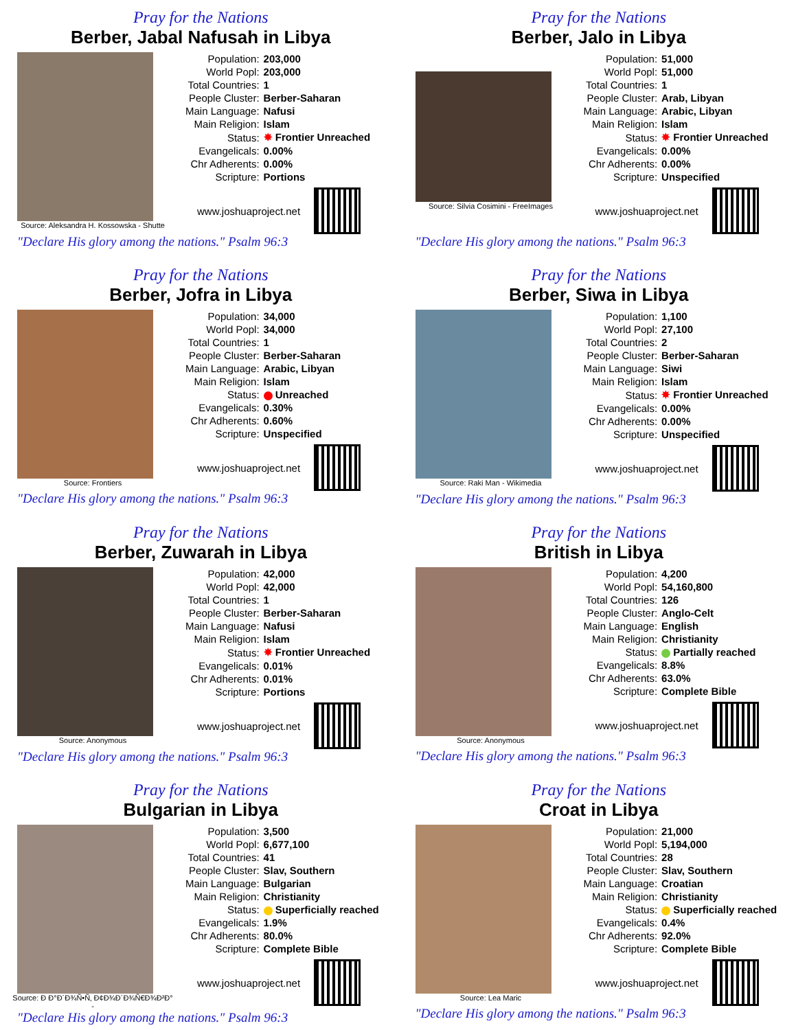Pray for the Nations
Berber, Jabal Nafusah in Libya
Source: Aleksandra H. Kossowska - Shutte
| Population: | 203,000 |
| World Popl: | 203,000 |
| Total Countries: | 1 |
| People Cluster: | Berber-Saharan |
| Main Language: | Nafusi |
| Main Religion: | Islam |
| Status: | ✸ Frontier Unreached |
| Evangelicals: | 0.00% |
| Chr Adherents: | 0.00% |
| Scripture: | Portions |
www.joshuaproject.net
"Declare His glory among the nations." Psalm 96:3
Pray for the Nations
Berber, Jalo in Libya
Source: Silvia Cosimini - FreeImages
| Population: | 51,000 |
| World Popl: | 51,000 |
| Total Countries: | 1 |
| People Cluster: | Arab, Libyan |
| Main Language: | Arabic, Libyan |
| Main Religion: | Islam |
| Status: | ✸ Frontier Unreached |
| Evangelicals: | 0.00% |
| Chr Adherents: | 0.00% |
| Scripture: | Unspecified |
www.joshuaproject.net
"Declare His glory among the nations." Psalm 96:3
Pray for the Nations
Berber, Jofra in Libya
Source: Frontiers
| Population: | 34,000 |
| World Popl: | 34,000 |
| Total Countries: | 1 |
| People Cluster: | Berber-Saharan |
| Main Language: | Arabic, Libyan |
| Main Religion: | Islam |
| Status: | Unreached |
| Evangelicals: | 0.30% |
| Chr Adherents: | 0.60% |
| Scripture: | Unspecified |
www.joshuaproject.net
"Declare His glory among the nations." Psalm 96:3
Pray for the Nations
Berber, Siwa in Libya
Source: Raki Man - Wikimedia
| Population: | 1,100 |
| World Popl: | 27,100 |
| Total Countries: | 2 |
| People Cluster: | Berber-Saharan |
| Main Language: | Siwi |
| Main Religion: | Islam |
| Status: | ✸ Frontier Unreached |
| Evangelicals: | 0.00% |
| Chr Adherents: | 0.00% |
| Scripture: | Unspecified |
www.joshuaproject.net
"Declare His glory among the nations." Psalm 96:3
Pray for the Nations
Berber, Zuwarah in Libya
Source: Anonymous
| Population: | 42,000 |
| World Popl: | 42,000 |
| Total Countries: | 1 |
| People Cluster: | Berber-Saharan |
| Main Language: | Nafusi |
| Main Religion: | Islam |
| Status: | ✸ Frontier Unreached |
| Evangelicals: | 0.01% |
| Chr Adherents: | 0.01% |
| Scripture: | Portions |
www.joshuaproject.net
"Declare His glory among the nations." Psalm 96:3
Pray for the Nations
British in Libya
Source: Anonymous
| Population: | 4,200 |
| World Popl: | 54,160,800 |
| Total Countries: | 126 |
| People Cluster: | Anglo-Celt |
| Main Language: | English |
| Main Religion: | Christianity |
| Status: | Partially reached |
| Evangelicals: | 8.8% |
| Chr Adherents: | 63.0% |
| Scripture: | Complete Bible |
www.joshuaproject.net
"Declare His glory among the nations." Psalm 96:3
Pray for the Nations
Bulgarian in Libya
Source: Ð Ð°Ð´Ð¾Ñ•Ñ‚ Ð¢Ð¾Ð´Ð¾Ñ€Ð¾Ð²Ð° -
| Population: | 3,500 |
| World Popl: | 6,677,100 |
| Total Countries: | 41 |
| People Cluster: | Slav, Southern |
| Main Language: | Bulgarian |
| Main Religion: | Christianity |
| Status: | Superficially reached |
| Evangelicals: | 1.9% |
| Chr Adherents: | 80.0% |
| Scripture: | Complete Bible |
www.joshuaproject.net
"Declare His glory among the nations." Psalm 96:3
Pray for the Nations
Croat in Libya
Source: Lea Maric
| Population: | 21,000 |
| World Popl: | 5,194,000 |
| Total Countries: | 28 |
| People Cluster: | Slav, Southern |
| Main Language: | Croatian |
| Main Religion: | Christianity |
| Status: | Superficially reached |
| Evangelicals: | 0.4% |
| Chr Adherents: | 92.0% |
| Scripture: | Complete Bible |
www.joshuaproject.net
"Declare His glory among the nations." Psalm 96:3